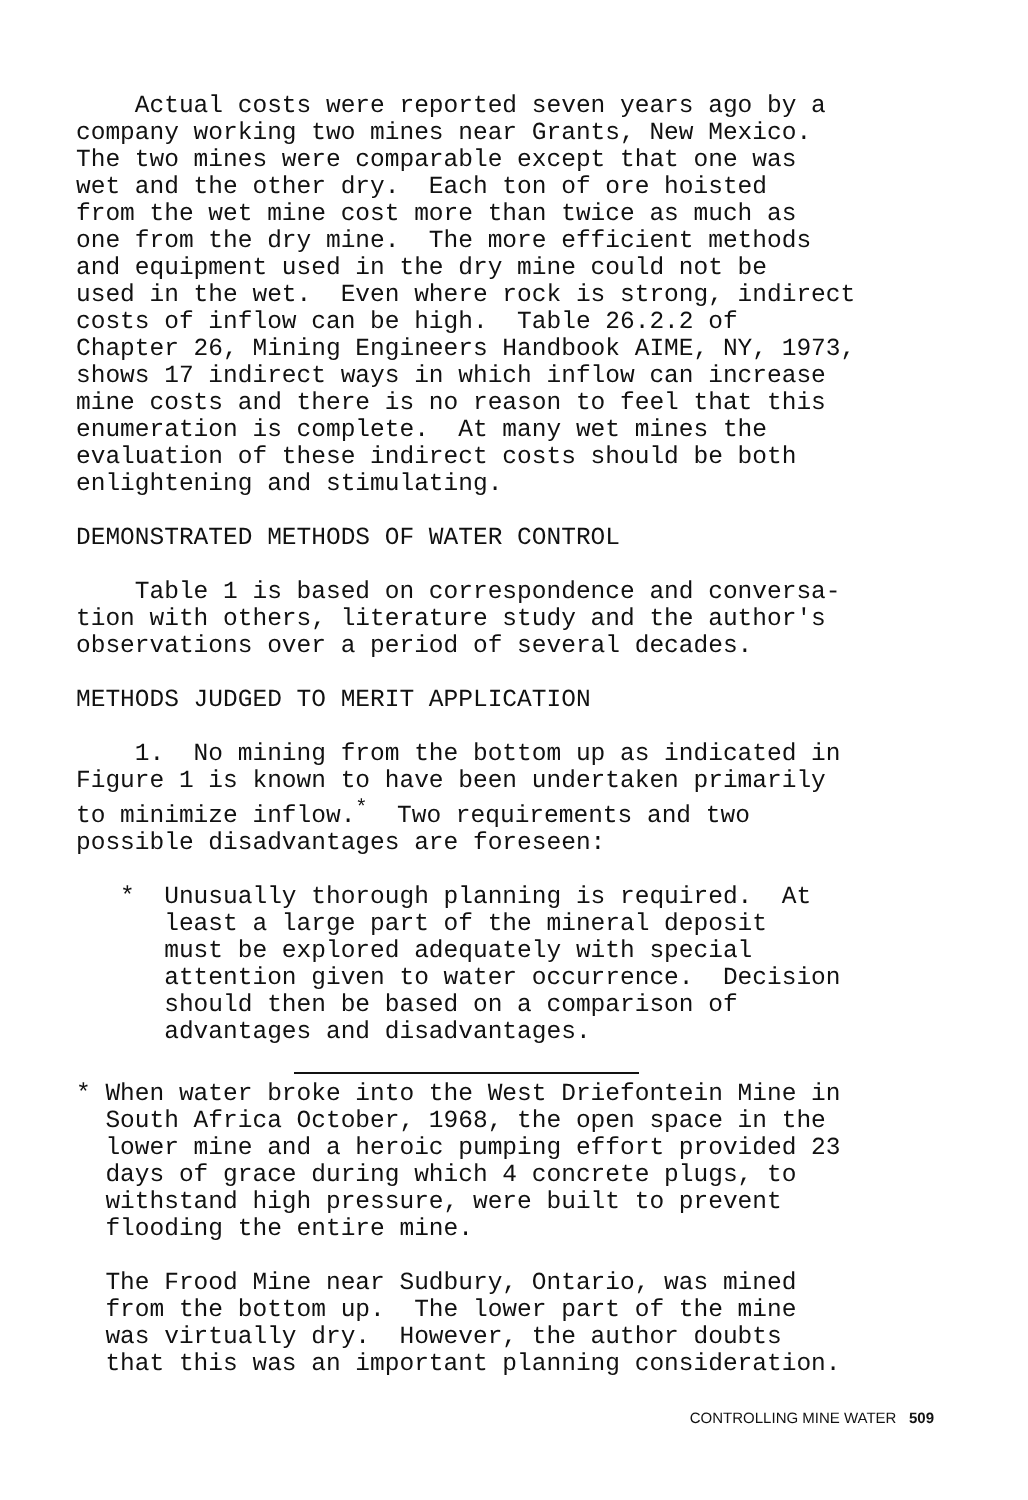Actual costs were reported seven years ago by a company working two mines near Grants, New Mexico. The two mines were comparable except that one was wet and the other dry. Each ton of ore hoisted from the wet mine cost more than twice as much as one from the dry mine. The more efficient methods and equipment used in the dry mine could not be used in the wet. Even where rock is strong, indirect costs of inflow can be high. Table 26.2.2 of Chapter 26, Mining Engineers Handbook AIME, NY, 1973, shows 17 indirect ways in which inflow can increase mine costs and there is no reason to feel that this enumeration is complete. At many wet mines the evaluation of these indirect costs should be both enlightening and stimulating.
DEMONSTRATED METHODS OF WATER CONTROL
Table 1 is based on correspondence and conversa- tion with others, literature study and the author's observations over a period of several decades.
METHODS JUDGED TO MERIT APPLICATION
1. No mining from the bottom up as indicated in Figure 1 is known to have been undertaken primarily to minimize inflow.<sup>*</sup> Two requirements and two possible disadvantages are foreseen:
* Unusually thorough planning is required. At least a large part of the mineral deposit must be explored adequately with special attention given to water occurrence. Decision should then be based on a comparison of advantages and disadvantages.
* When water broke into the West Driefontein Mine in South Africa October, 1968, the open space in the lower mine and a heroic pumping effort provided 23 days of grace during which 4 concrete plugs, to withstand high pressure, were built to prevent flooding the entire mine.
The Frood Mine near Sudbury, Ontario, was mined from the bottom up. The lower part of the mine was virtually dry. However, the author doubts that this was an important planning consideration.
CONTROLLING MINE WATER 509